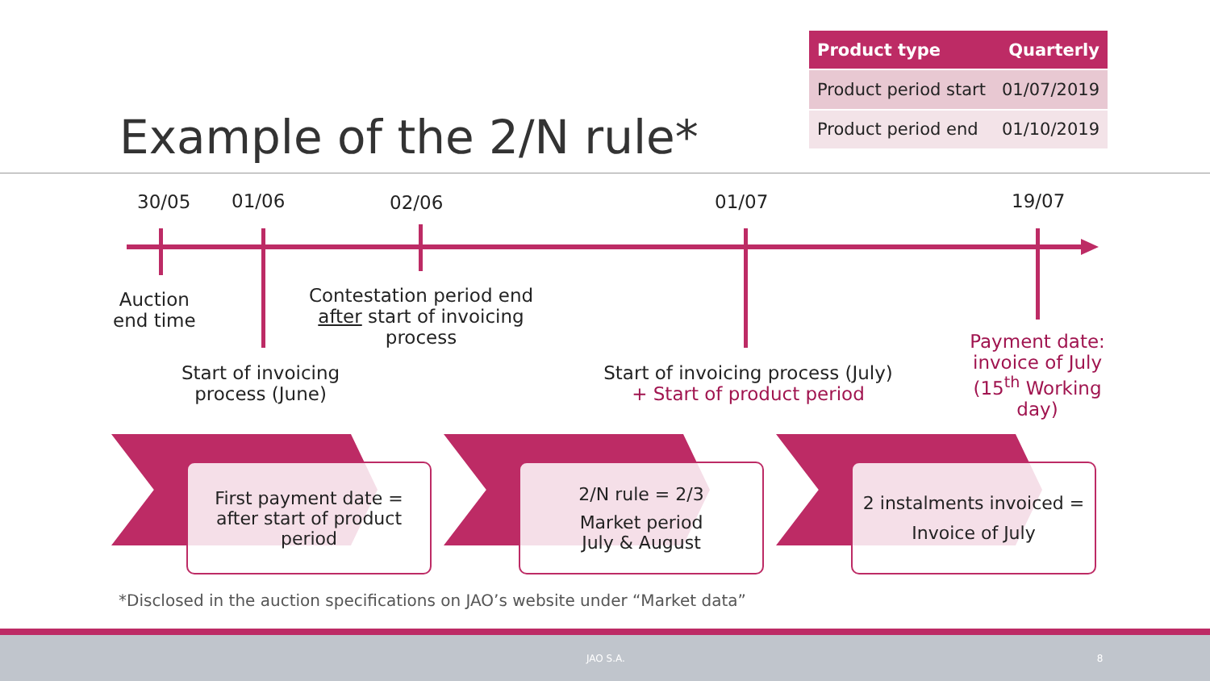Example of the 2/N rule*
| Product type | Quarterly |
| --- | --- |
| Product period start | 01/07/2019 |
| Product period end | 01/10/2019 |
30/05 01/06 02/06 01/07 19/07
Auction
end time
Contestation period end
after start of invoicing
process
Start of invoicing
process (June)
Start of invoicing process (July)
+ Start of product period
Payment date:
invoice of July
(15<sup>th</sup> Working day)
First payment date =
after start of product
period
2/N rule = 2/3
Market period
July & August
2 instalments invoiced =
Invoice of July
*Disclosed in the auction specifications on JAO’s website under “Market data”
JAO S.A. 8